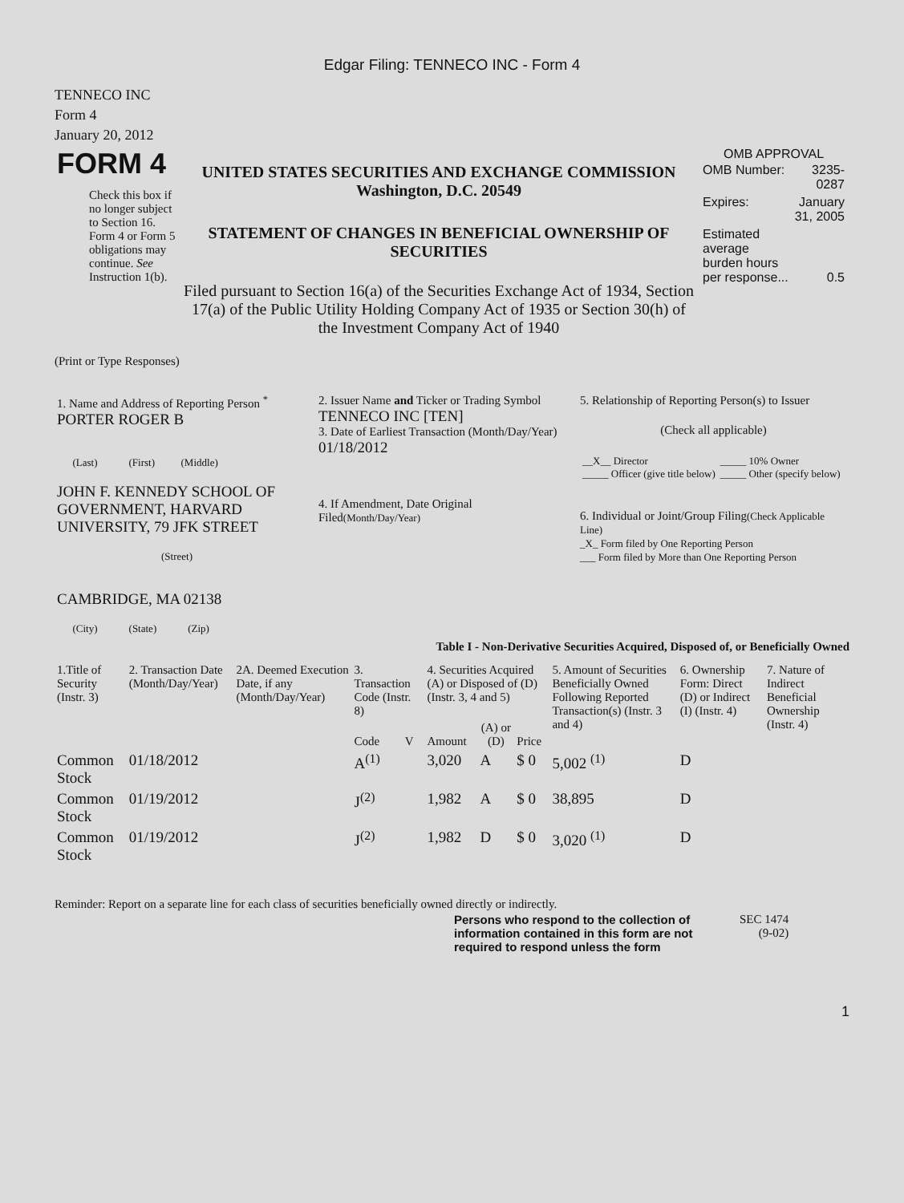Edgar Filing: TENNECO INC - Form 4
TENNECO INC
Form 4
January 20, 2012
| FORM 4 Check this box if no longer subject to Section 16. Form 4 or Form 5 obligations may continue. See Instruction 1(b). | UNITED STATES SECURITIES AND EXCHANGE COMMISSION Washington, D.C. 20549 STATEMENT OF CHANGES IN BENEFICIAL OWNERSHIP OF SECURITIES Filed pursuant to Section 16(a) of the Securities Exchange Act of 1934, Section 17(a) of the Public Utility Holding Company Act of 1935 or Section 30(h) of the Investment Company Act of 1940 | OMB APPROVAL / OMB Number: / 3235-0287 / / Expires: / January 31, 2005 / / Estimated average burden hours per response... / 0.5 / |
(Print or Type Responses)
| 1. Name and Address of Reporting Person <sup>*</sup> PORTER ROGER B (Last) (First) (Middle) JOHN F. KENNEDY SCHOOL OF GOVERNMENT, HARVARD UNIVERSITY, 79 JFK STREET (Street) CAMBRIDGE, MA 02138 (City) (State) (Zip) | 2. Issuer Name and Ticker or Trading Symbol TENNECO INC [TEN] 3. Date of Earliest Transaction (Month/Day/Year) 01/18/2012 4. If Amendment, Date Original Filed (Month/Day/Year) | 5. Relationship of Reporting Person(s) to Issuer (Check all applicable) / __X__ Director _____ Officer (give title below) / _____ 10% Owner _____ Other (specify below) / 6. Individual or Joint/Group Filing (Check Applicable Line) _X_ Form filed by One Reporting Person ___ Form filed by More than One Reporting Person |
Table I - Non-Derivative Securities Acquired, Disposed of, or Beneficially Owned
| 1.Title of Security (Instr. 3) | 2. Transaction Date (Month/Day/Year) | 2A. Deemed Execution Date, if any (Month/Day/Year) | 3. Transaction Code (Instr. 8) | | 4. Securities Acquired (A) or Disposed of (D) (Instr. 3, 4 and 5) | | | 5. Amount of Securities Beneficially Owned Following Reported Transaction(s) (Instr. 3 and 4) | 6. Ownership Form: Direct (D) or Indirect (I) (Instr. 4) | 7. Nature of Indirect Beneficial Ownership (Instr. 4) |
| --- | --- | --- | --- | --- | --- | --- | --- | --- | --- | --- |
| | | | Code | V | Amount | (A) or (D) | Price | | | |
| Common Stock | 01/18/2012 | | A<sup>(1)</sup> | | 3,020 | A | $ 0 | 5,002 <sup>(1)</sup> | D | |
| Common Stock | 01/19/2012 | | J<sup>(2)</sup> | | 1,982 | A | $ 0 | 38,895 | D | |
| Common Stock | 01/19/2012 | | J<sup>(2)</sup> | | 1,982 | D | $ 0 | 3,020 <sup>(1)</sup> | D | |
Reminder: Report on a separate line for each class of securities beneficially owned directly or indirectly.
| Persons who respond to the collection of information contained in this form are not required to respond unless the form | SEC 1474 (9-02) |
1